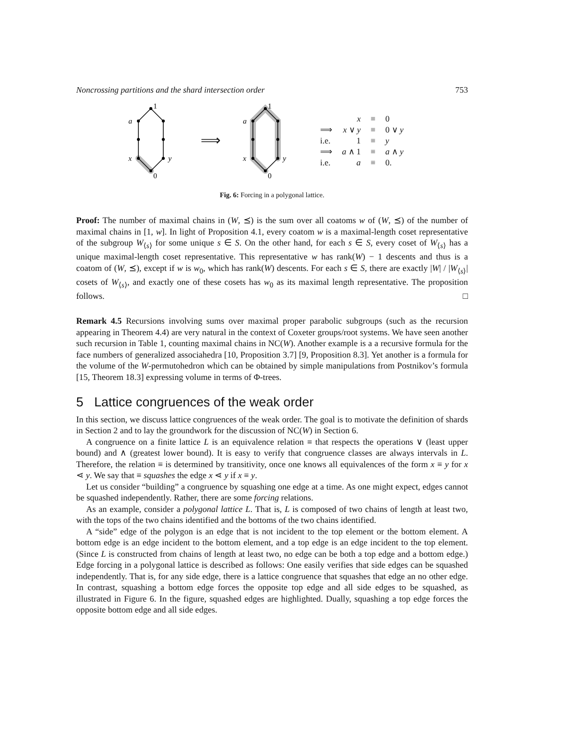Noncrossing partitions and the shard intersection order 753
1
a
x
y
0
⟹
1
a
x
y
0
| | x | ≡ | 0 |
| ⟹ | x ∨ y | ≡ | 0 ∨ y |
| i.e. | 1 | ≡ | y |
| ⟹ | a ∧ 1 | ≡ | a ∧ y |
| i.e. | a | ≡ | 0. |
Fig. 6: Forcing in a polygonal lattice.
Proof: The number of maximal chains in (W, ⪯) is the sum over all coatoms w of (W, ⪯) of the number of maximal chains in [1, w]. In light of Proposition 4.1, every coatom w is a maximal-length coset representative of the subgroup W<sub>⟨s⟩</sub> for some unique s ∈ S. On the other hand, for each s ∈ S, every coset of W<sub>⟨s⟩</sub> has a unique maximal-length coset representative. This representative w has rank(W) − 1 descents and thus is a coatom of (W, ⪯), except if w is w<sub>0</sub>, which has rank(W) descents. For each s ∈ S, there are exactly |W| / |W<sub>⟨s⟩</sub>| cosets of W<sub>⟨s⟩</sub>, and exactly one of these cosets has w<sub>0</sub> as its maximal length representative. The proposition follows. □
Remark 4.5 Recursions involving sums over maximal proper parabolic subgroups (such as the recursion appearing in Theorem 4.4) are very natural in the context of Coxeter groups/root systems. We have seen another such recursion in Table 1, counting maximal chains in NC(W). Another example is a a recursive formula for the face numbers of generalized associahedra [10, Proposition 3.7] [9, Proposition 8.3]. Yet another is a formula for the volume of the W-permutohedron which can be obtained by simple manipulations from Postnikov’s formula [15, Theorem 18.3] expressing volume in terms of Φ-trees.
5 Lattice congruences of the weak order
In this section, we discuss lattice congruences of the weak order. The goal is to motivate the definition of shards in Section 2 and to lay the groundwork for the discussion of NC(W) in Section 6.
A congruence on a finite lattice L is an equivalence relation ≡ that respects the operations ∨ (least upper bound) and ∧ (greatest lower bound). It is easy to verify that congruence classes are always intervals in L. Therefore, the relation ≡ is determined by transitivity, once one knows all equivalences of the form x ≡ y for x ⋖ y. We say that ≡ squashes the edge x ⋖ y if x ≡ y.
Let us consider “building” a congruence by squashing one edge at a time. As one might expect, edges cannot be squashed independently. Rather, there are some forcing relations.
As an example, consider a polygonal lattice L. That is, L is composed of two chains of length at least two, with the tops of the two chains identified and the bottoms of the two chains identified.
A “side” edge of the polygon is an edge that is not incident to the top element or the bottom element. A bottom edge is an edge incident to the bottom element, and a top edge is an edge incident to the top element. (Since L is constructed from chains of length at least two, no edge can be both a top edge and a bottom edge.) Edge forcing in a polygonal lattice is described as follows: One easily verifies that side edges can be squashed independently. That is, for any side edge, there is a lattice congruence that squashes that edge an no other edge. In contrast, squashing a bottom edge forces the opposite top edge and all side edges to be squashed, as illustrated in Figure 6. In the figure, squashed edges are highlighted. Dually, squashing a top edge forces the opposite bottom edge and all side edges.